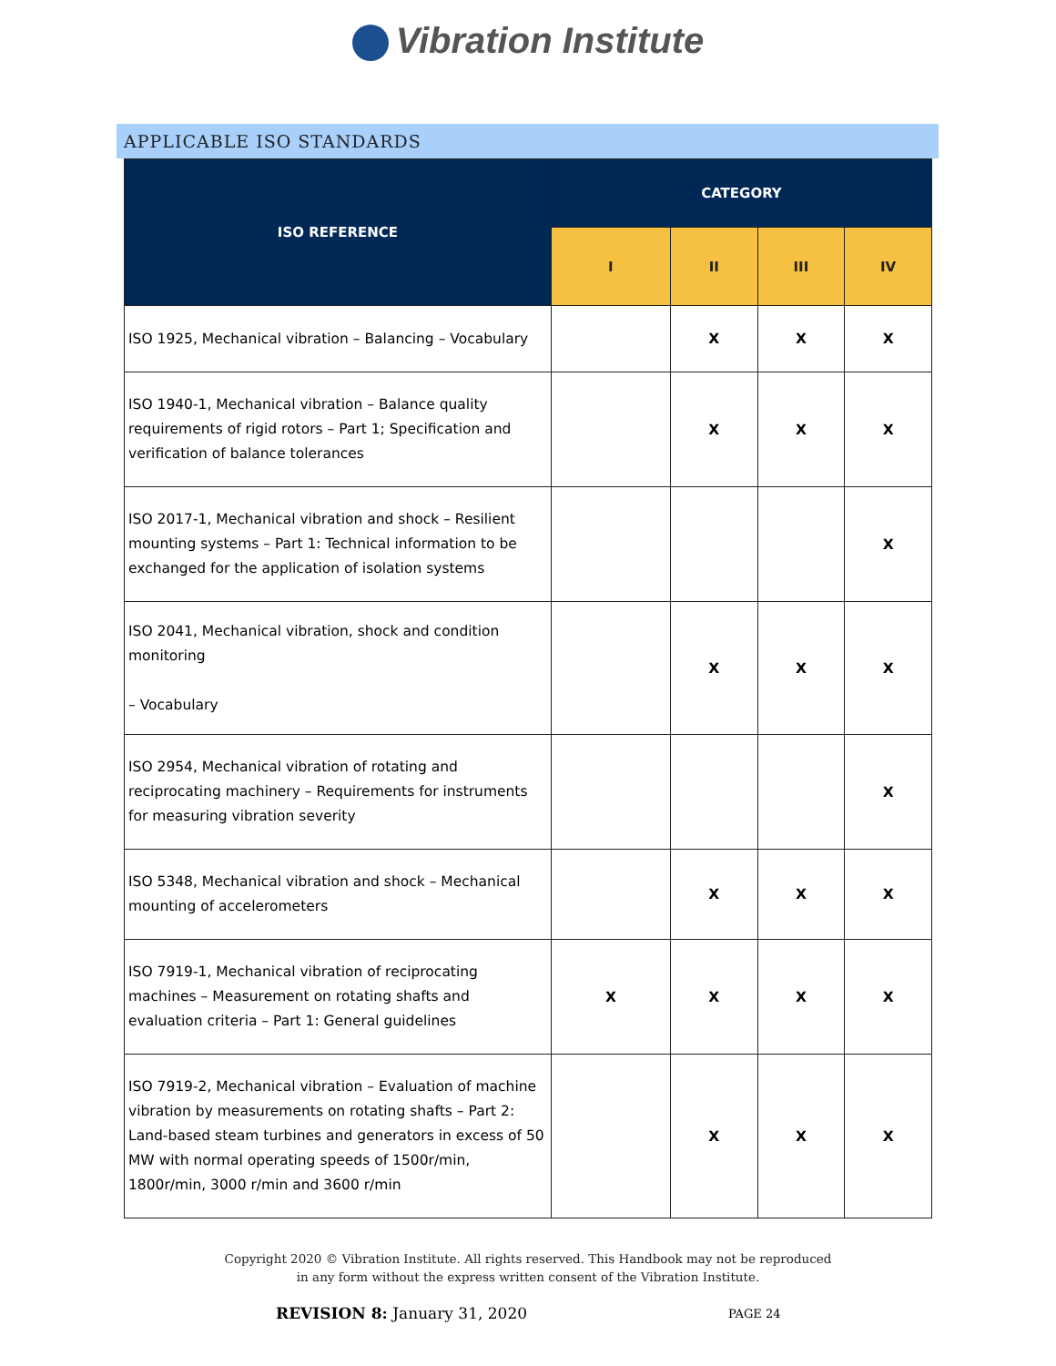Vibration Institute
APPLICABLE ISO STANDARDS
| ISO REFERENCE | CATEGORY | | | |
| --- | --- | --- | --- | --- |
| | I | II | III | IV |
| ISO 1925, Mechanical vibration – Balancing – Vocabulary | | X | X | X |
| ISO 1940-1, Mechanical vibration – Balance quality requirements of rigid rotors – Part 1; Specification and verification of balance tolerances | | X | X | X |
| ISO 2017-1, Mechanical vibration and shock – Resilient mounting systems – Part 1: Technical information to be exchanged for the application of isolation systems | | | | X |
| ISO 2041, Mechanical vibration, shock and condition monitoring – Vocabulary | | X | X | X |
| ISO 2954, Mechanical vibration of rotating and reciprocating machinery – Requirements for instruments for measuring vibration severity | | | | X |
| ISO 5348, Mechanical vibration and shock – Mechanical mounting of accelerometers | | X | X | X |
| ISO 7919-1, Mechanical vibration of reciprocating machines – Measurement on rotating shafts and evaluation criteria – Part 1: General guidelines | X | X | X | X |
| ISO 7919-2, Mechanical vibration – Evaluation of machine vibration by measurements on rotating shafts – Part 2: Land-based steam turbines and generators in excess of 50 MW with normal operating speeds of 1500r/min, 1800r/min, 3000 r/min and 3600 r/min | | X | X | X |
Copyright 2020 © Vibration Institute. All rights reserved. This Handbook may not be reproduced
in any form without the express written consent of the Vibration Institute.
REVISION 8: January 31, 2020
PAGE 24